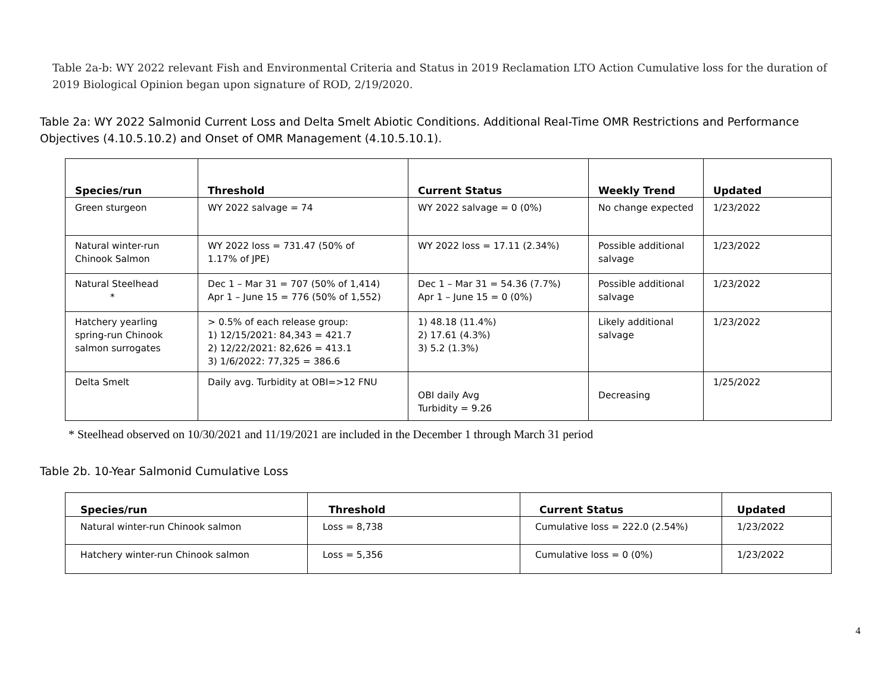Table 2a-b: WY 2022 relevant Fish and Environmental Criteria and Status in 2019 Reclamation LTO Action Cumulative loss for the duration of 2019 Biological Opinion began upon signature of ROD, 2/19/2020.
Table 2a: WY 2022 Salmonid Current Loss and Delta Smelt Abiotic Conditions. Additional Real-Time OMR Restrictions and Performance Objectives (4.10.5.10.2) and Onset of OMR Management (4.10.5.10.1).
| Species/run | Threshold | Current Status | Weekly Trend | Updated |
| --- | --- | --- | --- | --- |
| Green sturgeon | WY 2022 salvage = 74 | WY 2022 salvage = 0 (0%) | No change expected | 1/23/2022 |
| Natural winter-run Chinook Salmon | WY 2022 loss = 731.47 (50% of 1.17% of JPE) | WY 2022 loss = 17.11 (2.34%) | Possible additional salvage | 1/23/2022 |
| Natural Steelhead * | Dec 1 – Mar 31 = 707 (50% of 1,414) Apr 1 – June 15 = 776 (50% of 1,552) | Dec 1 – Mar 31 = 54.36 (7.7%) Apr 1 – June 15 = 0 (0%) | Possible additional salvage | 1/23/2022 |
| Hatchery yearling spring-run Chinook salmon surrogates | > 0.5% of each release group: 1) 12/15/2021: 84,343 = 421.7 2) 12/22/2021: 82,626 = 413.1 3) 1/6/2022: 77,325 = 386.6 | 1) 48.18 (11.4%) 2) 17.61 (4.3%) 3) 5.2 (1.3%) | Likely additional salvage | 1/23/2022 |
| Delta Smelt | Daily avg. Turbidity at OBI=>12 FNU | OBI daily Avg Turbidity = 9.26 | Decreasing | 1/25/2022 |
* Steelhead observed on 10/30/2021 and 11/19/2021 are included in the December 1 through March 31 period
Table 2b. 10-Year Salmonid Cumulative Loss
| Species/run | Threshold | Current Status | Updated |
| --- | --- | --- | --- |
| Natural winter-run Chinook salmon | Loss = 8,738 | Cumulative loss = 222.0 (2.54%) | 1/23/2022 |
| Hatchery winter-run Chinook salmon | Loss = 5,356 | Cumulative loss = 0 (0%) | 1/23/2022 |
4